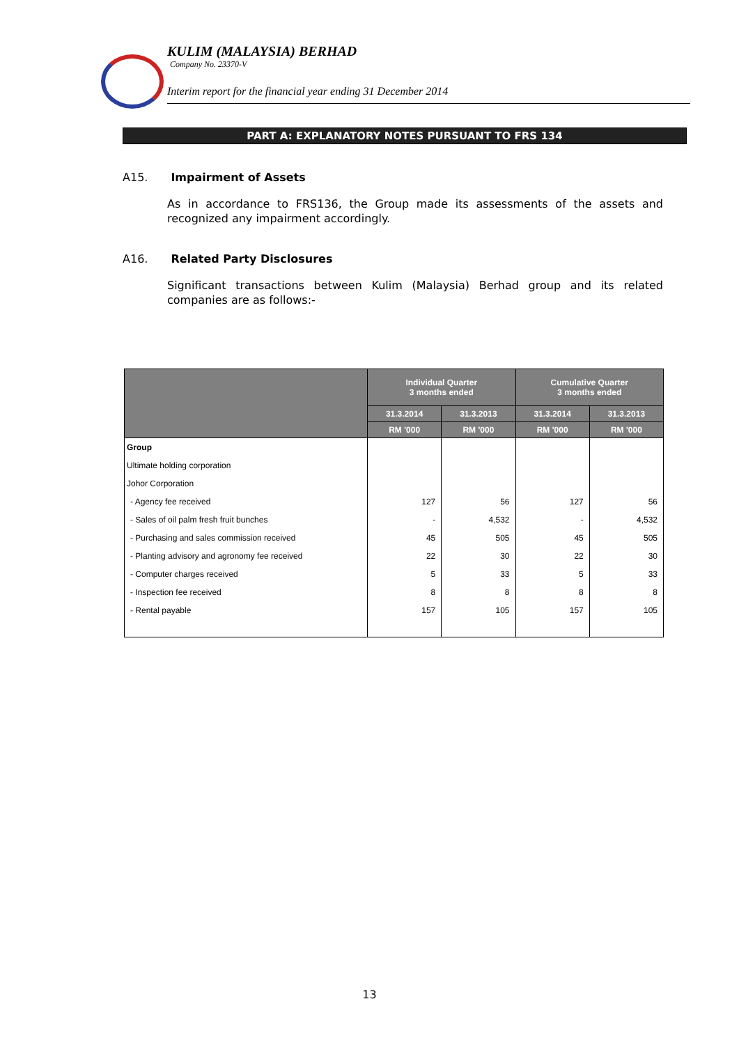KULIM (MALAYSIA) BERHAD
Company No. 23370-V
Interim report for the financial year ending 31 December 2014
PART A: EXPLANATORY NOTES PURSUANT TO FRS 134
A15. Impairment of Assets
As in accordance to FRS136, the Group made its assessments of the assets and recognized any impairment accordingly.
A16. Related Party Disclosures
Significant transactions between Kulim (Malaysia) Berhad group and its related companies are as follows:-
| | Individual Quarter 3 months ended | | Cumulative Quarter 3 months ended | |
| --- | --- | --- | --- | --- |
| | 31.3.2014 | 31.3.2013 | 31.3.2014 | 31.3.2013 |
| | RM '000 | RM '000 | RM '000 | RM '000 |
| Group | | | | |
| Ultimate holding corporation | | | | |
| Johor Corporation | | | | |
| - Agency fee received | 127 | 56 | 127 | 56 |
| - Sales of oil palm fresh fruit bunches | - | 4,532 | - | 4,532 |
| - Purchasing and sales commission received | 45 | 505 | 45 | 505 |
| - Planting advisory and agronomy fee received | 22 | 30 | 22 | 30 |
| - Computer charges received | 5 | 33 | 5 | 33 |
| - Inspection fee received | 8 | 8 | 8 | 8 |
| - Rental payable | 157 | 105 | 157 | 105 |
13